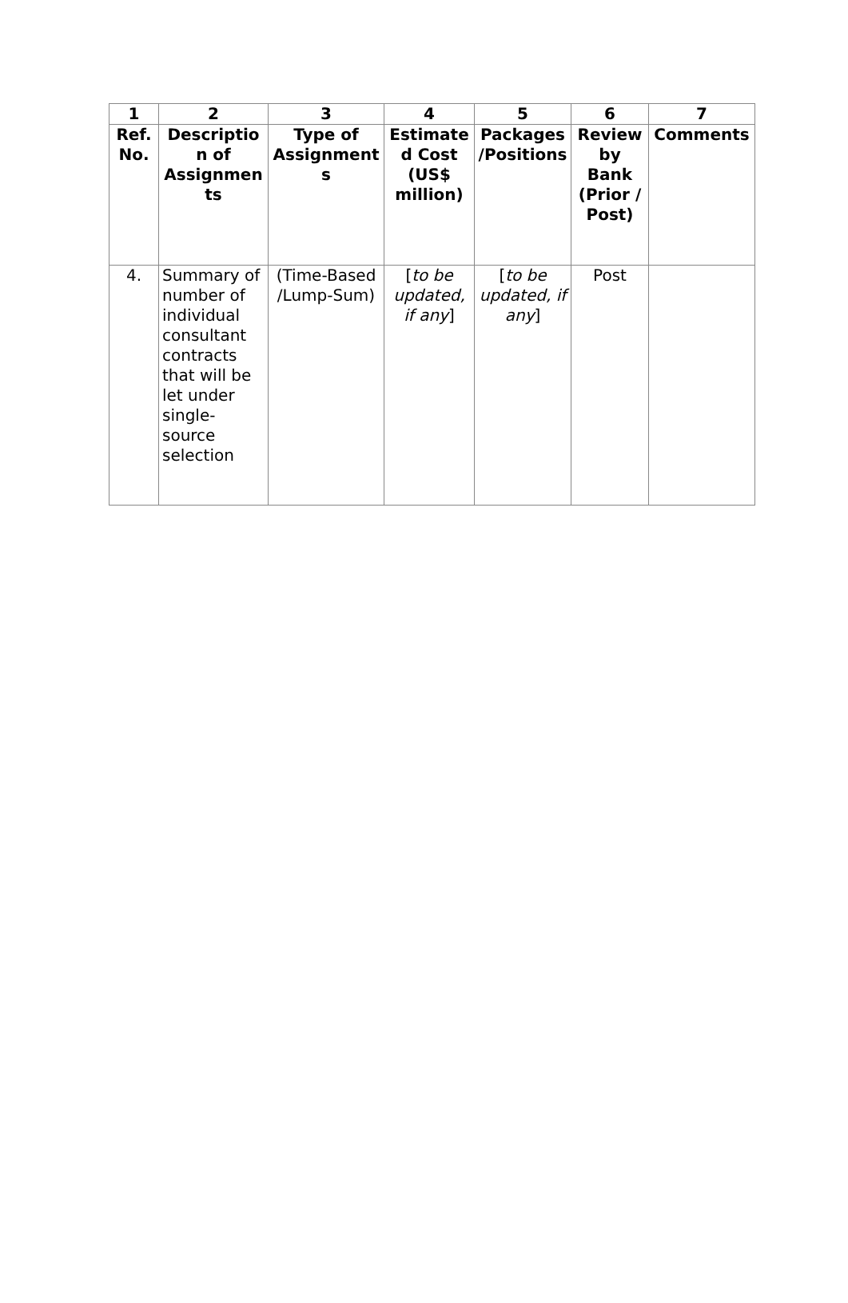| 1 | 2 | 3 | 4 | 5 | 6 | 7 |
| --- | --- | --- | --- | --- | --- | --- |
| Ref. No. | Description of Assignments | Type of Assignments | Estimated Cost (US$ million) | Packages/Positions | Review by Bank (Prior / Post) | Comments |
| 4. | Summary of number of individual consultant contracts that will be let under single-source selection | (Time-Based /Lump-Sum) | [ to be updated, if any ] | [ to be updated, if any ] | Post | |